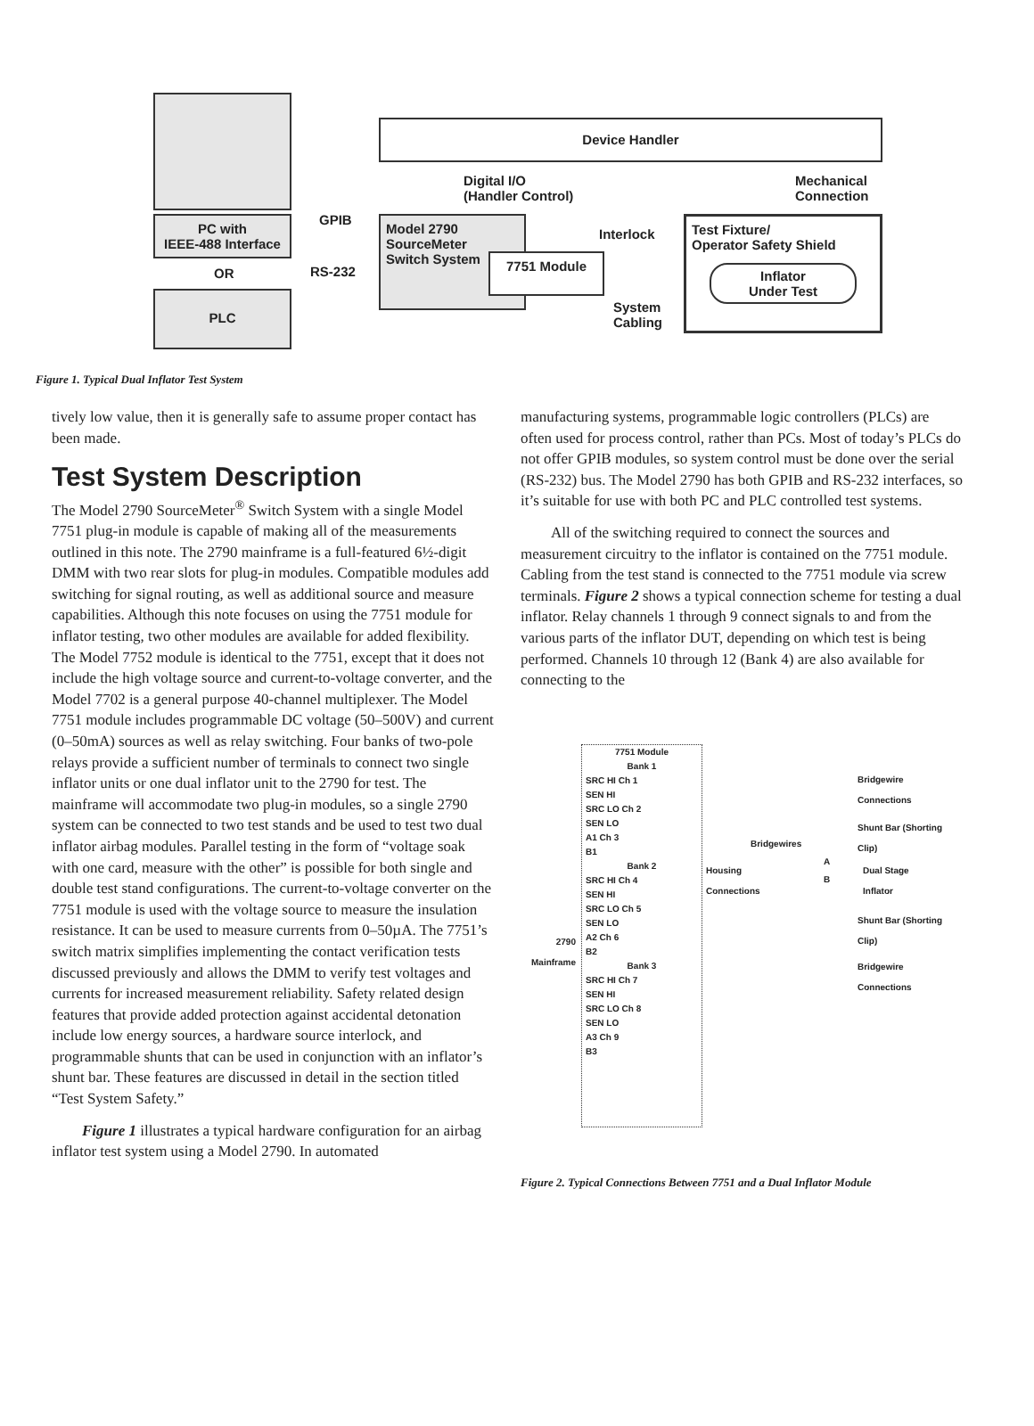PC with
IEEE-488 Interface
OR
PLC
GPIB
RS-232
Device Handler
Digital I/O
(Handler Control)
Mechanical
Connection
Model 2790
SourceMeter
Switch System
7751 Module
Interlock
System
Cabling
Test Fixture/
Operator Safety Shield
Inflator
Under Test
Figure 1. Typical Dual Inflator Test System
tively low value, then it is generally safe to assume proper contact has been made.
Test System Description
The Model 2790 SourceMeter<sup>®</sup> Switch System with a single Model 7751 plug-in module is capable of making all of the measurements outlined in this note. The 2790 mainframe is a full-featured 6½-digit DMM with two rear slots for plug-in modules. Compatible modules add switching for signal routing, as well as additional source and measure capabilities. Although this note focuses on using the 7751 module for inflator testing, two other modules are available for added flexibility. The Model 7752 module is identical to the 7751, except that it does not include the high voltage source and current-to-voltage converter, and the Model 7702 is a general purpose 40-channel multiplexer. The Model 7751 module includes programmable DC voltage (50–500V) and current (0–50mA) sources as well as relay switching. Four banks of two-pole relays provide a sufficient number of terminals to connect two single inflator units or one dual inflator unit to the 2790 for test. The mainframe will accommodate two plug-in modules, so a single 2790 system can be connected to two test stands and be used to test two dual inflator airbag modules. Parallel testing in the form of “voltage soak with one card, measure with the other” is possible for both single and double test stand configurations. The current-to-voltage converter on the 7751 module is used with the voltage source to measure the insulation resistance. It can be used to measure currents from 0–50µA. The 7751’s switch matrix simplifies implementing the contact verification tests discussed previously and allows the DMM to verify test voltages and currents for increased measurement reliability. Safety related design features that provide added protection against accidental detonation include low energy sources, a hardware source interlock, and programmable shunts that can be used in conjunction with an inflator’s shunt bar. These features are discussed in detail in the section titled “Test System Safety.”
Figure 1 illustrates a typical hardware configuration for an airbag inflator test system using a Model 2790. In automated
manufacturing systems, programmable logic controllers (PLCs) are often used for process control, rather than PCs. Most of today’s PLCs do not offer GPIB modules, so system control must be done over the serial (RS-232) bus. The Model 2790 has both GPIB and RS-232 interfaces, so it’s suitable for use with both PC and PLC controlled test systems.
All of the switching required to connect the sources and measurement circuitry to the inflator is contained on the 7751 module. Cabling from the test stand is connected to the 7751 module via screw terminals. Figure 2 shows a typical connection scheme for testing a dual inflator. Relay channels 1 through 9 connect signals to and from the various parts of the inflator DUT, depending on which test is being performed. Channels 10 through 12 (Bank 4) are also available for connecting to the
2790
Mainframe
7751 Module
Bank 1
SRC HI Ch 1
SEN HI
SRC LO Ch 2
SEN LO
A1 Ch 3
B1
Bank 2
SRC HI Ch 4
SEN HI
SRC LO Ch 5
SEN LO
A2 Ch 6
B2
Bank 3
SRC HI Ch 7
SEN HI
SRC LO Ch 8
SEN LO
A3 Ch 9
B3
Bridgewire
Connections
Shunt Bar (Shorting Clip)
Bridgewires
Housing
Connections
A
B
Dual Stage
Inflator
Shunt Bar (Shorting Clip)
Bridgewire
Connections
Figure 2. Typical Connections Between 7751 and a Dual Inflator Module